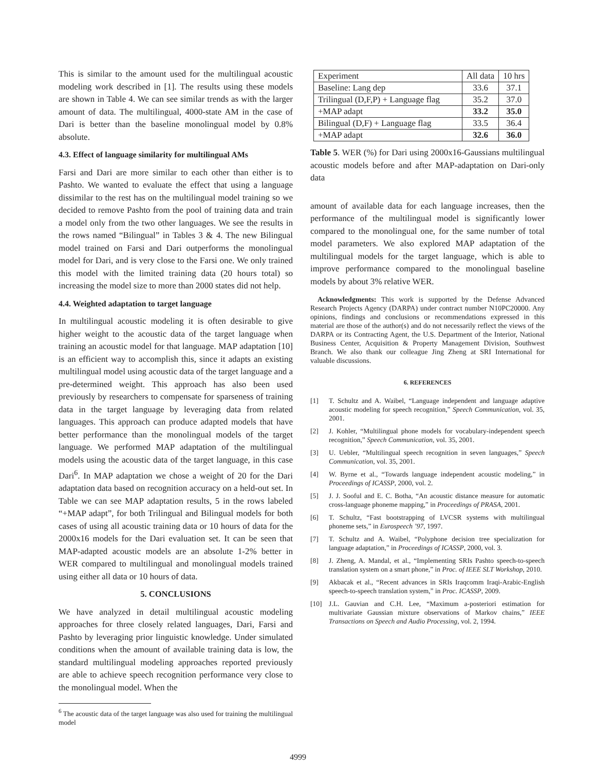This is similar to the amount used for the multilingual acoustic modeling work described in [1]. The results using these models are shown in Table 4. We can see similar trends as with the larger amount of data. The multilingual, 4000-state AM in the case of Dari is better than the baseline monolingual model by 0.8% absolute.
4.3. Effect of language similarity for multilingual AMs
Farsi and Dari are more similar to each other than either is to Pashto. We wanted to evaluate the effect that using a language dissimilar to the rest has on the multilingual model training so we decided to remove Pashto from the pool of training data and train a model only from the two other languages. We see the results in the rows named “Bilingual” in Tables 3 & 4. The new Bilingual model trained on Farsi and Dari outperforms the monolingual model for Dari, and is very close to the Farsi one. We only trained this model with the limited training data (20 hours total) so increasing the model size to more than 2000 states did not help.
4.4. Weighted adaptation to target language
In multilingual acoustic modeling it is often desirable to give higher weight to the acoustic data of the target language when training an acoustic model for that language. MAP adaptation [10] is an efficient way to accomplish this, since it adapts an existing multilingual model using acoustic data of the target language and a pre-determined weight. This approach has also been used previously by researchers to compensate for sparseness of training data in the target language by leveraging data from related languages. This approach can produce adapted models that have better performance than the monolingual models of the target language. We performed MAP adaptation of the multilingual models using the acoustic data of the target language, in this case Dari<sup>6</sup>. In MAP adaptation we chose a weight of 20 for the Dari adaptation data based on recognition accuracy on a held-out set. In Table we can see MAP adaptation results, 5 in the rows labeled “+MAP adapt”, for both Trilingual and Bilingual models for both cases of using all acoustic training data or 10 hours of data for the 2000x16 models for the Dari evaluation set. It can be seen that MAP-adapted acoustic models are an absolute 1-2% better in WER compared to multilingual and monolingual models trained using either all data or 10 hours of data.
5. CONCLUSIONS
We have analyzed in detail multilingual acoustic modeling approaches for three closely related languages, Dari, Farsi and Pashto by leveraging prior linguistic knowledge. Under simulated conditions when the amount of available training data is low, the standard multilingual modeling approaches reported previously are able to achieve speech recognition performance very close to the monolingual model. When the
<sup>6</sup> The acoustic data of the target language was also used for training the multilingual model
| Experiment | All data | 10 hrs |
| Baseline: Lang dep | 33.6 | 37.1 |
| Trilingual (D,F,P) + Language flag | 35.2 | 37.0 |
| +MAP adapt | 33.2 | 35.0 |
| Bilingual (D,F) + Language flag | 33.5 | 36.4 |
| +MAP adapt | 32.6 | 36.0 |
Table 5. WER (%) for Dari using 2000x16-Gaussians multilingual acoustic models before and after MAP-adaptation on Dari-only data
amount of available data for each language increases, then the performance of the multilingual model is significantly lower compared to the monolingual one, for the same number of total model parameters. We also explored MAP adaptation of the multilingual models for the target language, which is able to improve performance compared to the monolingual baseline models by about 3% relative WER.
Acknowledgments: This work is supported by the Defense Advanced Research Projects Agency (DARPA) under contract number N10PC20000. Any opinions, findings and conclusions or recommendations expressed in this material are those of the author(s) and do not necessarily reflect the views of the DARPA or its Contracting Agent, the U.S. Department of the Interior, National Business Center, Acquisition & Property Management Division, Southwest Branch. We also thank our colleague Jing Zheng at SRI International for valuable discussions.
6. REFERENCES
[1] T. Schultz and A. Waibel, “Language independent and language adaptive acoustic modeling for speech recognition,” Speech Communication, vol. 35, 2001.
[2] J. Kohler, “Multilingual phone models for vocabulary-independent speech recognition,” Speech Communication, vol. 35, 2001.
[3] U. Uebler, “Multilingual speech recognition in seven languages,” Speech Communication, vol. 35, 2001.
[4] W. Byrne et al., “Towards language independent acoustic modeling,” in Proceedings of ICASSP, 2000, vol. 2.
[5] J. J. Sooful and E. C. Botha, “An acoustic distance measure for automatic cross-language phoneme mapping,” in Proceedings of PRASA, 2001.
[6] T. Schultz, “Fast bootstrapping of LVCSR systems with multilingual phoneme sets,” in Eurospeech ’97, 1997.
[7] T. Schultz and A. Waibel, “Polyphone decision tree specialization for language adaptation,” in Proceedings of ICASSP, 2000, vol. 3.
[8] J. Zheng, A. Mandal, et al., “Implementing SRIs Pashto speech-to-speech translation system on a smart phone,” in Proc. of IEEE SLT Workshop, 2010.
[9] Akbacak et al., “Recent advances in SRIs Iraqcomm Iraqi-Arabic-English speech-to-speech translation system,” in Proc. ICASSP, 2009.
[10] J.L. Gauvian and C.H. Lee, “Maximum a-posteriori estimation for multivariate Gaussian mixture observations of Markov chains,” IEEE Transactions on Speech and Audio Processing, vol. 2, 1994.
4999